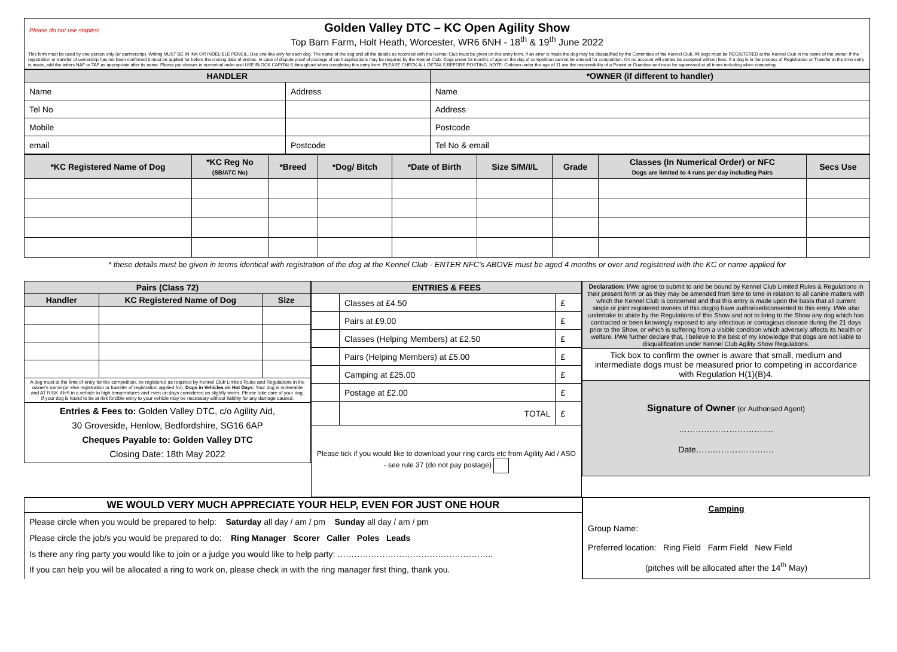Please do not use staples! Golden Valley DTC – KC Open Agility Show
Top Barn Farm, Holt Heath, Worcester, WR6 6NH - 18<sup>th</sup> & 19<sup>th</sup> June 2022
This form must be used by one person only (or partnership). Writing MUST BE IN INK OR INDELIBLE PENCIL. Use one line only for each dog. The name of the dog and all the details as recorded with the Kennel Club must be given on this entry form. If an error is made the dog may be disqualified by the Committee of the Kennel Club. All dogs must be REGISTERED at the Kennel Club in the name of the owner. If the registration or transfer of ownership has not been confirmed it must be applied for before the closing date of entries. In case of dispute proof of postage of such applications may be required by the Kennel Club. Dogs under 18 months of age on the day of competition cannot be entered for competition. On no account will entries be accepted without fees. If a dog is in the process of Registration or Transfer at the time entry is made, add the letters NAF or TAF as appropriate after its name. Please put classes in numerical order and USE BLOCK CAPITALS throughout when completing this entry form. PLEASE CHECK ALL DETAILS BEFORE POSTING. NOTE: Children under the age of 11 are the responsibility of a Parent or Guardian and must be supervised at all times including when competing.
| HANDLER | | *OWNER (if different to handler) |
| --- | --- | --- |
| Name | Address | Name |
| Tel No | | Address |
| Mobile | | Postcode |
| email | Postcode | Tel No & email |
| *KC Registered Name of Dog | *KC Reg No (SB/ATC No) | *Breed | *Dog/ Bitch | *Date of Birth | Size S/M/I/L | Grade | Classes (In Numerical Order) or NFC Dogs are limited to 4 runs per day including Pairs | Secs Use |
| --- | --- | --- | --- | --- | --- | --- | --- | --- |
* these details must be given in terms identical with registration of the dog at the Kennel Club - ENTER NFC's ABOVE must be aged 4 months or over and registered with the KC or name applied for
| Pairs (Class 72) | | |
| --- | --- | --- |
| Handler | KC Registered Name of Dog | Size |
| A dog must at the time of entry for the competition, be registered as required by Kennel Club Limited Rules and Regulations in the owner's name (or else registration or transfer of registration applied for). Dogs in Vehicles on Hot Days: Your dog is vulnerable and AT RISK if left in a vehicle in high temperatures and even on days considered as slightly warm. Please take care of your dog. If your dog is found to be at risk forcible entry to your vehicle may be necessary without liability for any damage caused. | | |
| Entries & Fees to: Golden Valley DTC, c/o Agility Aid, 30 Groveside, Henlow, Bedfordshire, SG16 6AP Cheques Payable to: Golden Valley DTC Closing Date: 18th May 2022 | | |
| ENTRIES & FEES | | |
| --- | --- | --- |
| | Classes at £4.50 | £ |
| | Pairs at £9.00 | £ |
| | Classes (Helping Members) at £2.50 | £ |
| | Pairs (Helping Members) at £5.00 | £ |
| | Camping at £25.00 | £ |
| | Postage at £2.00 | £ |
| | TOTAL | £ |
| Please tick if you would like to download your ring cards etc from Agility Aid / ASO - see rule 37 (do not pay postage) | | |
| Declaration: I/We agree to submit to and be bound by Kennel Club Limited Rules & Regulations in their present form or as they may be amended from time to time in relation to all canine matters with which the Kennel Club is concerned and that this entry is made upon the basis that all current single or joint registered owners of this dog(s) have authorised/consented to this entry. I/We also undertake to abide by the Regulations of this Show and not to bring to the Show any dog which has contracted or been knowingly exposed to any infectious or contagious disease during the 21 days prior to the Show, or which is suffering from a visible condition which adversely affects its health or welfare. I/We further declare that, I believe to the best of my knowledge that dogs are not liable to disqualification under Kennel Club Agility Show Regulations. |
| Tick box to confirm the owner is aware that small, medium and intermediate dogs must be measured prior to competing in accordance with Regulation H(1)(B)4. |
| Signature of Owner (or Authorised Agent) ……………………………. Date………………………. |
| WE WOULD VERY MUCH APPRECIATE YOUR HELP, EVEN FOR JUST ONE HOUR |
| --- |
| Please circle when you would be prepared to help: Saturday all day / am / pm Sunday all day / am / pm Please circle the job/s you would be prepared to do: Ring Manager Scorer Caller Poles Leads Is there any ring party you would like to join or a judge you would like to help party: ……………………………………………….. If you can help you will be allocated a ring to work on, please check in with the ring manager first thing, thank you. |
| Camping Group Name: Preferred location: Ring Field Farm Field New Field (pitches will be allocated after the 14<sup>th</sup> May) |